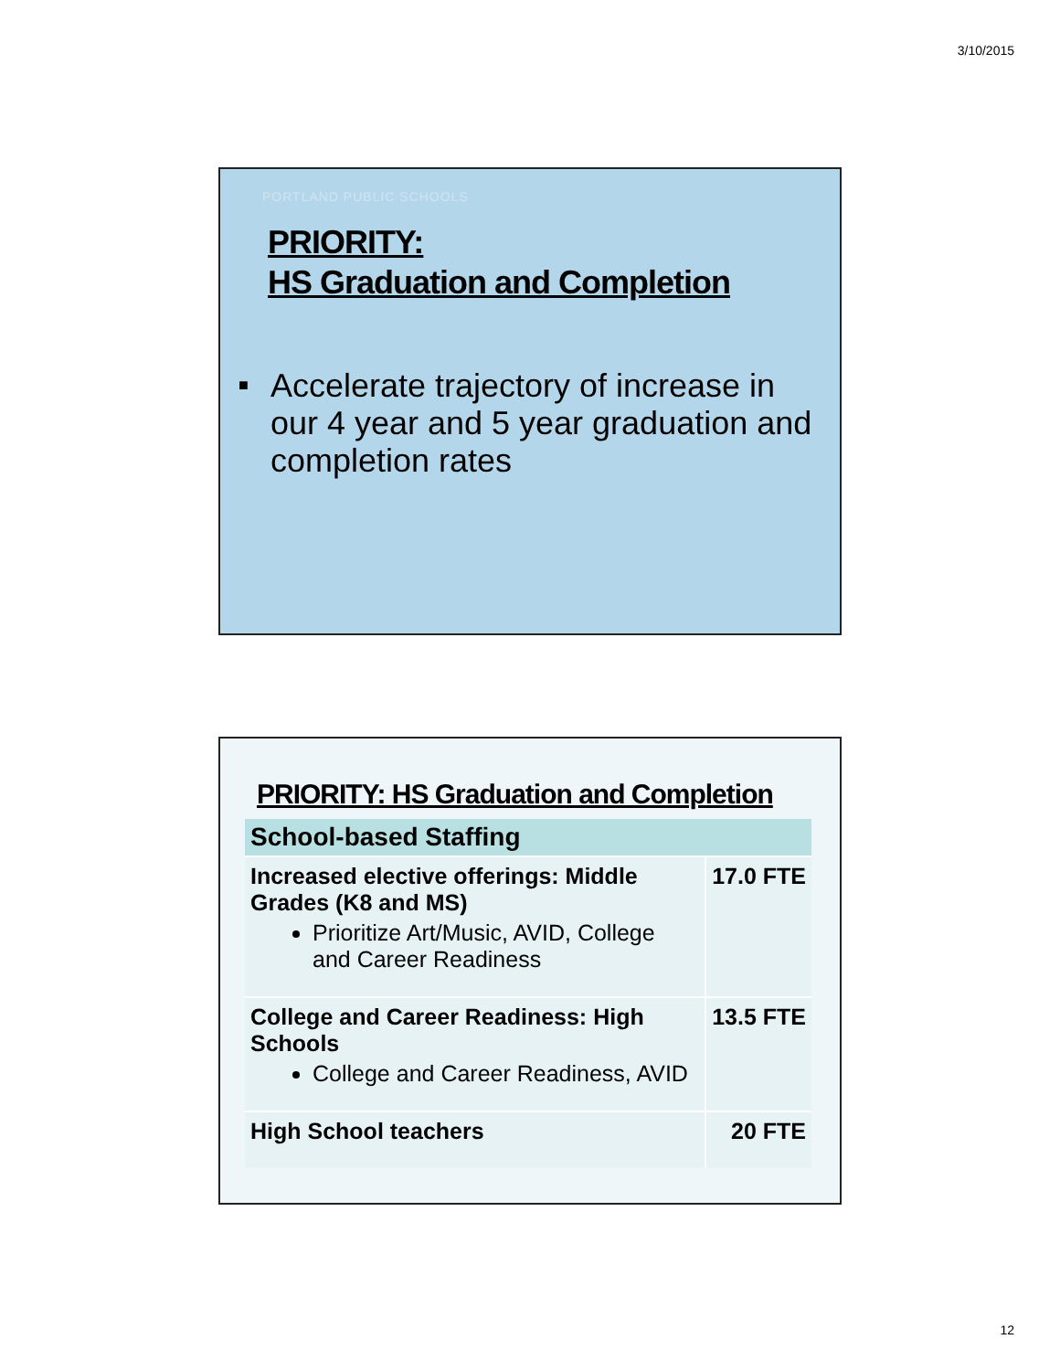3/10/2015
PORTLAND PUBLIC SCHOOLS
PRIORITY:
HS Graduation and Completion
■ Accelerate trajectory of increase in our 4 year and 5 year graduation and completion rates
PRIORITY: HS Graduation and Completion
| School-based Staffing | |
| --- | --- |
| Increased elective offerings: Middle Grades (K8 and MS) Prioritize Art/Music, AVID, College and Career Readiness | 17.0 FTE |
| College and Career Readiness: High Schools College and Career Readiness, AVID | 13.5 FTE |
| High School teachers | 20 FTE |
12